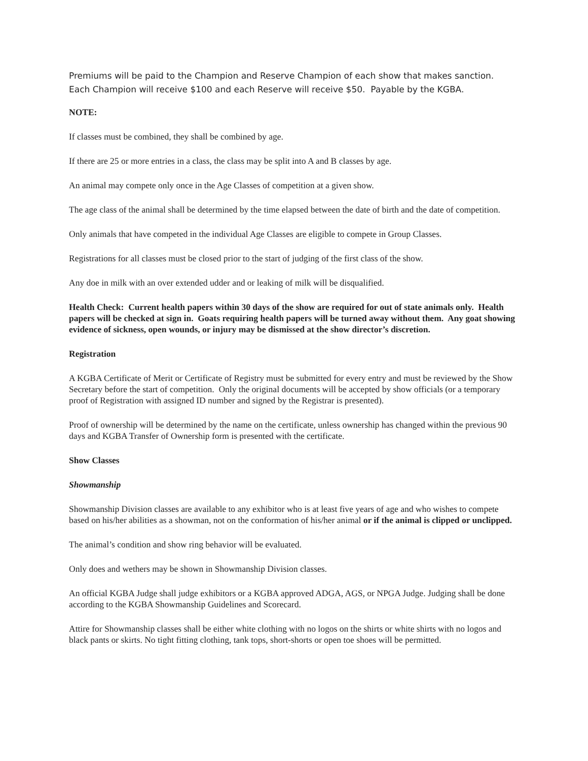Premiums will be paid to the Champion and Reserve Champion of each show that makes sanction. Each Champion will receive $100 and each Reserve will receive $50. Payable by the KGBA.
NOTE:
If classes must be combined, they shall be combined by age.
If there are 25 or more entries in a class, the class may be split into A and B classes by age.
An animal may compete only once in the Age Classes of competition at a given show.
The age class of the animal shall be determined by the time elapsed between the date of birth and the date of competition.
Only animals that have competed in the individual Age Classes are eligible to compete in Group Classes.
Registrations for all classes must be closed prior to the start of judging of the first class of the show.
Any doe in milk with an over extended udder and or leaking of milk will be disqualified.
Health Check: Current health papers within 30 days of the show are required for out of state animals only. Health papers will be checked at sign in. Goats requiring health papers will be turned away without them. Any goat showing evidence of sickness, open wounds, or injury may be dismissed at the show director’s discretion.
Registration
A KGBA Certificate of Merit or Certificate of Registry must be submitted for every entry and must be reviewed by the Show Secretary before the start of competition. Only the original documents will be accepted by show officials (or a temporary proof of Registration with assigned ID number and signed by the Registrar is presented).
Proof of ownership will be determined by the name on the certificate, unless ownership has changed within the previous 90 days and KGBA Transfer of Ownership form is presented with the certificate.
Show Classes
Showmanship
Showmanship Division classes are available to any exhibitor who is at least five years of age and who wishes to compete based on his/her abilities as a showman, not on the conformation of his/her animal or if the animal is clipped or unclipped.
The animal’s condition and show ring behavior will be evaluated.
Only does and wethers may be shown in Showmanship Division classes.
An official KGBA Judge shall judge exhibitors or a KGBA approved ADGA, AGS, or NPGA Judge. Judging shall be done according to the KGBA Showmanship Guidelines and Scorecard.
Attire for Showmanship classes shall be either white clothing with no logos on the shirts or white shirts with no logos and black pants or skirts. No tight fitting clothing, tank tops, short-shorts or open toe shoes will be permitted.